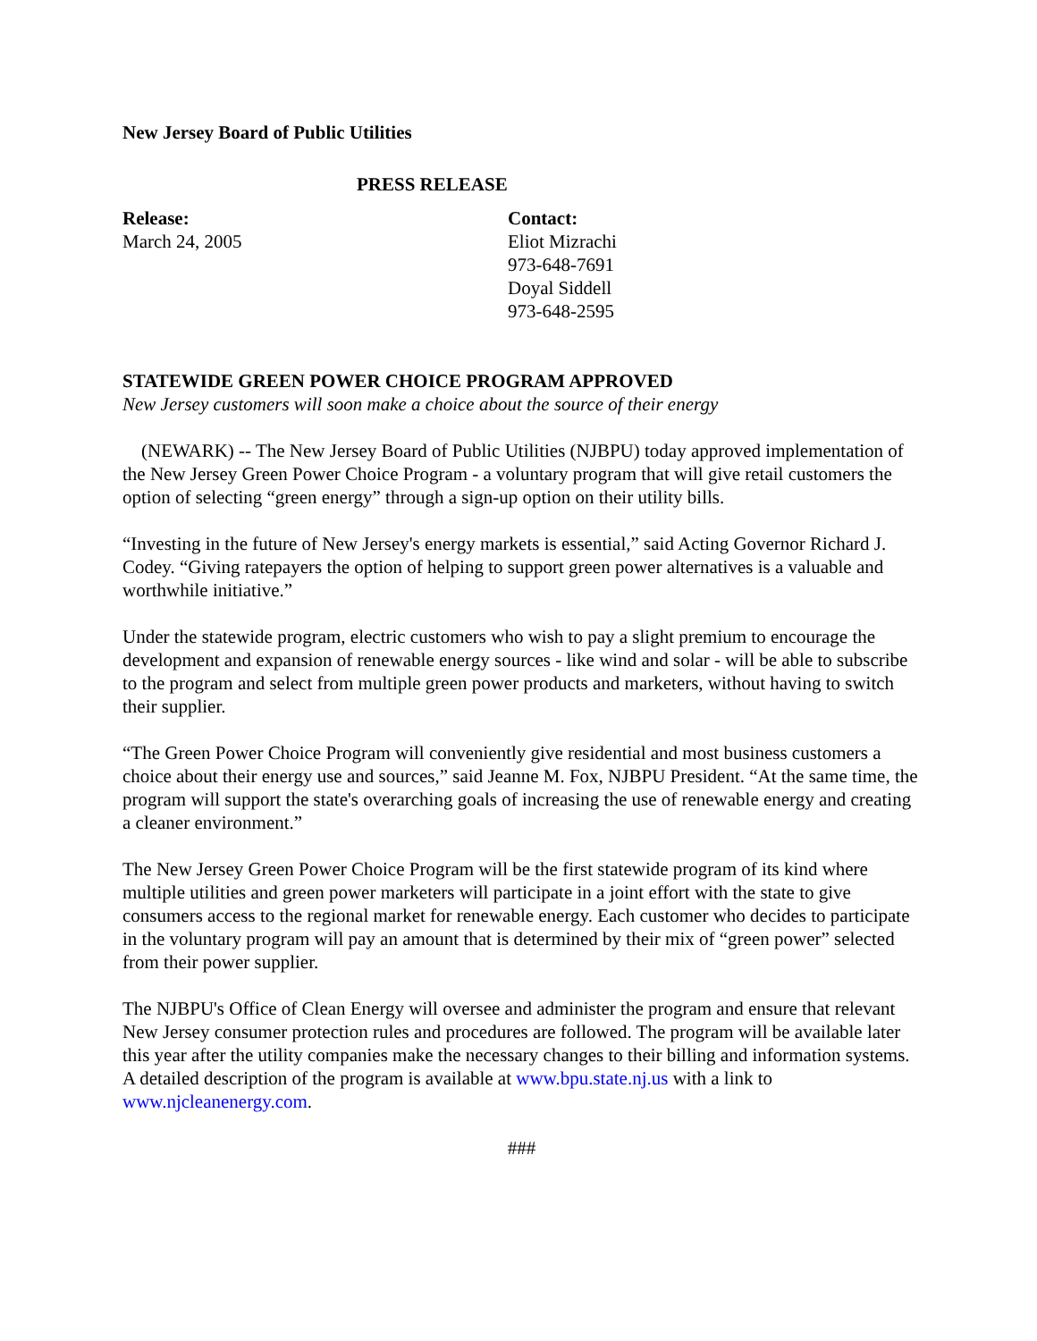New Jersey Board of Public Utilities
PRESS RELEASE
Release:
March 24, 2005
Contact:
Eliot Mizrachi
973-648-7691
Doyal Siddell
973-648-2595
STATEWIDE GREEN POWER CHOICE PROGRAM APPROVED
New Jersey customers will soon make a choice about the source of their energy
(NEWARK) -- The New Jersey Board of Public Utilities (NJBPU) today approved implementation of the New Jersey Green Power Choice Program - a voluntary program that will give retail customers the option of selecting “green energy” through a sign-up option on their utility bills.
“Investing in the future of New Jersey's energy markets is essential,” said Acting Governor Richard J. Codey. “Giving ratepayers the option of helping to support green power alternatives is a valuable and worthwhile initiative.”
Under the statewide program, electric customers who wish to pay a slight premium to encourage the development and expansion of renewable energy sources - like wind and solar - will be able to subscribe to the program and select from multiple green power products and marketers, without having to switch their supplier.
“The Green Power Choice Program will conveniently give residential and most business customers a choice about their energy use and sources,” said Jeanne M. Fox, NJBPU President. “At the same time, the program will support the state's overarching goals of increasing the use of renewable energy and creating a cleaner environment.”
The New Jersey Green Power Choice Program will be the first statewide program of its kind where multiple utilities and green power marketers will participate in a joint effort with the state to give consumers access to the regional market for renewable energy. Each customer who decides to participate in the voluntary program will pay an amount that is determined by their mix of “green power” selected from their power supplier.
The NJBPU's Office of Clean Energy will oversee and administer the program and ensure that relevant New Jersey consumer protection rules and procedures are followed. The program will be available later this year after the utility companies make the necessary changes to their billing and information systems. A detailed description of the program is available at www.bpu.state.nj.us with a link to www.njcleanenergy.com.
###